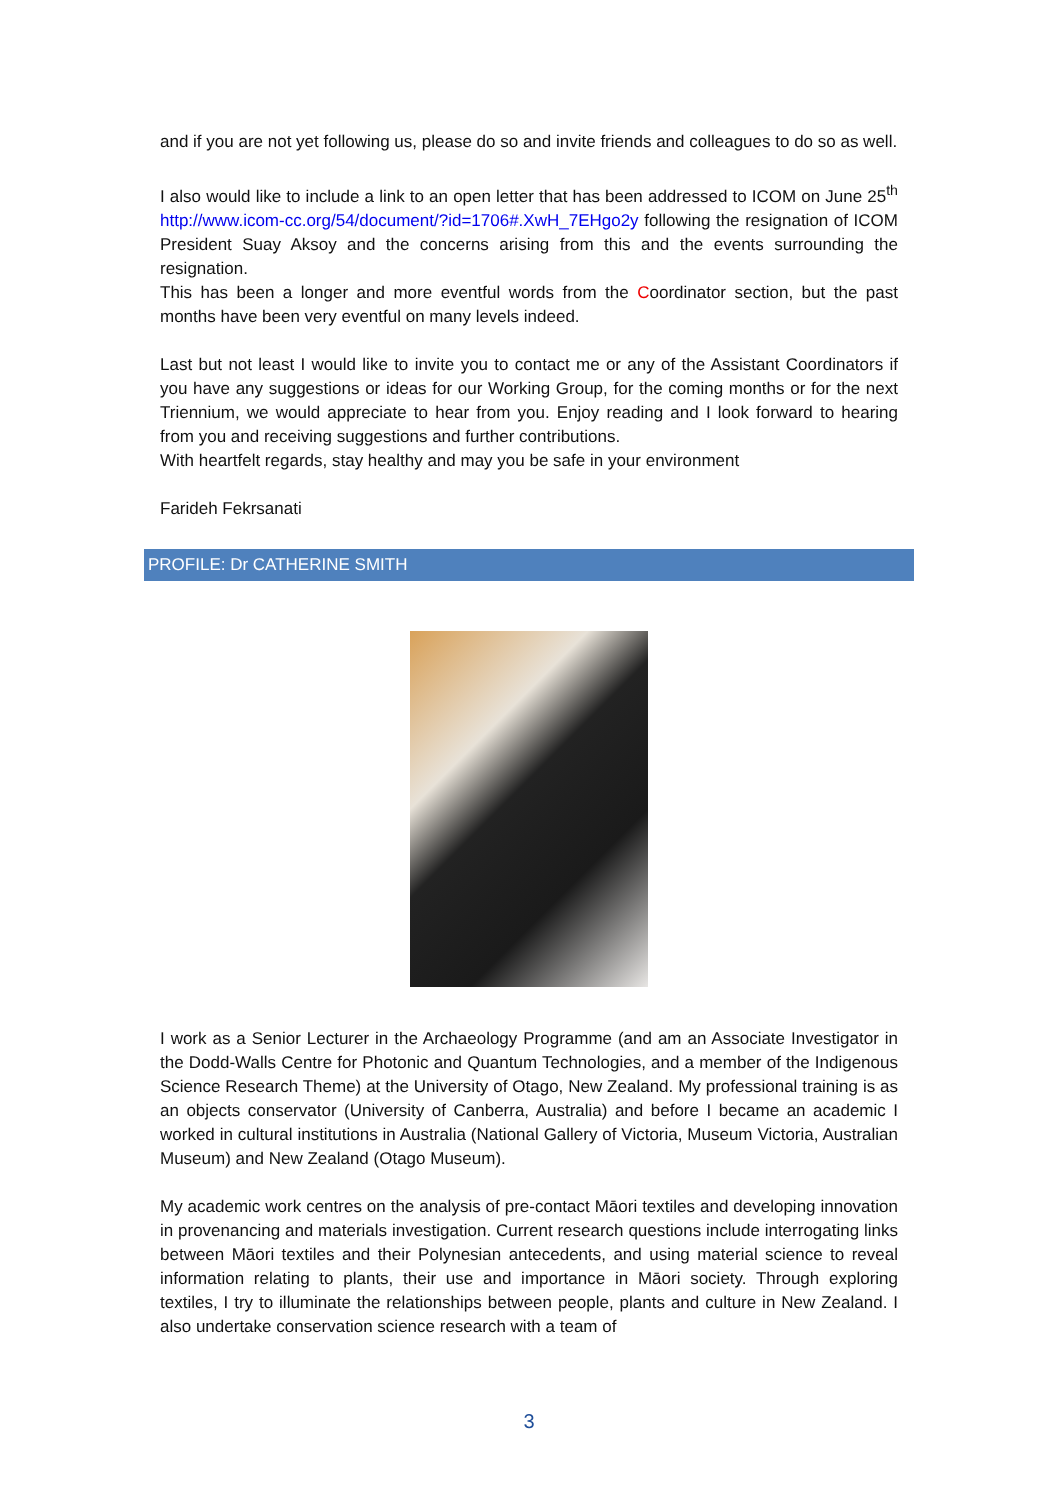and if you are not yet following us, please do so and invite friends and colleagues to do so as well.
I also would like to include a link to an open letter that has been addressed to ICOM on June 25<sup>th</sup> http://www.icom-cc.org/54/document/?id=1706#.XwH_7EHgo2y following the resignation of ICOM President Suay Aksoy and the concerns arising from this and the events surrounding the resignation.
This has been a longer and more eventful words from the Coordinator section, but the past months have been very eventful on many levels indeed.
Last but not least I would like to invite you to contact me or any of the Assistant Coordinators if you have any suggestions or ideas for our Working Group, for the coming months or for the next Triennium, we would appreciate to hear from you. Enjoy reading and I look forward to hearing from you and receiving suggestions and further contributions.
With heartfelt regards, stay healthy and may you be safe in your environment
Farideh Fekrsanati
PROFILE: Dr CATHERINE SMITH
I work as a Senior Lecturer in the Archaeology Programme (and am an Associate Investigator in the Dodd-Walls Centre for Photonic and Quantum Technologies, and a member of the Indigenous Science Research Theme) at the University of Otago, New Zealand. My professional training is as an objects conservator (University of Canberra, Australia) and before I became an academic I worked in cultural institutions in Australia (National Gallery of Victoria, Museum Victoria, Australian Museum) and New Zealand (Otago Museum).
My academic work centres on the analysis of pre-contact Māori textiles and developing innovation in provenancing and materials investigation. Current research questions include interrogating links between Māori textiles and their Polynesian antecedents, and using material science to reveal information relating to plants, their use and importance in Māori society. Through exploring textiles, I try to illuminate the relationships between people, plants and culture in New Zealand. I also undertake conservation science research with a team of
3